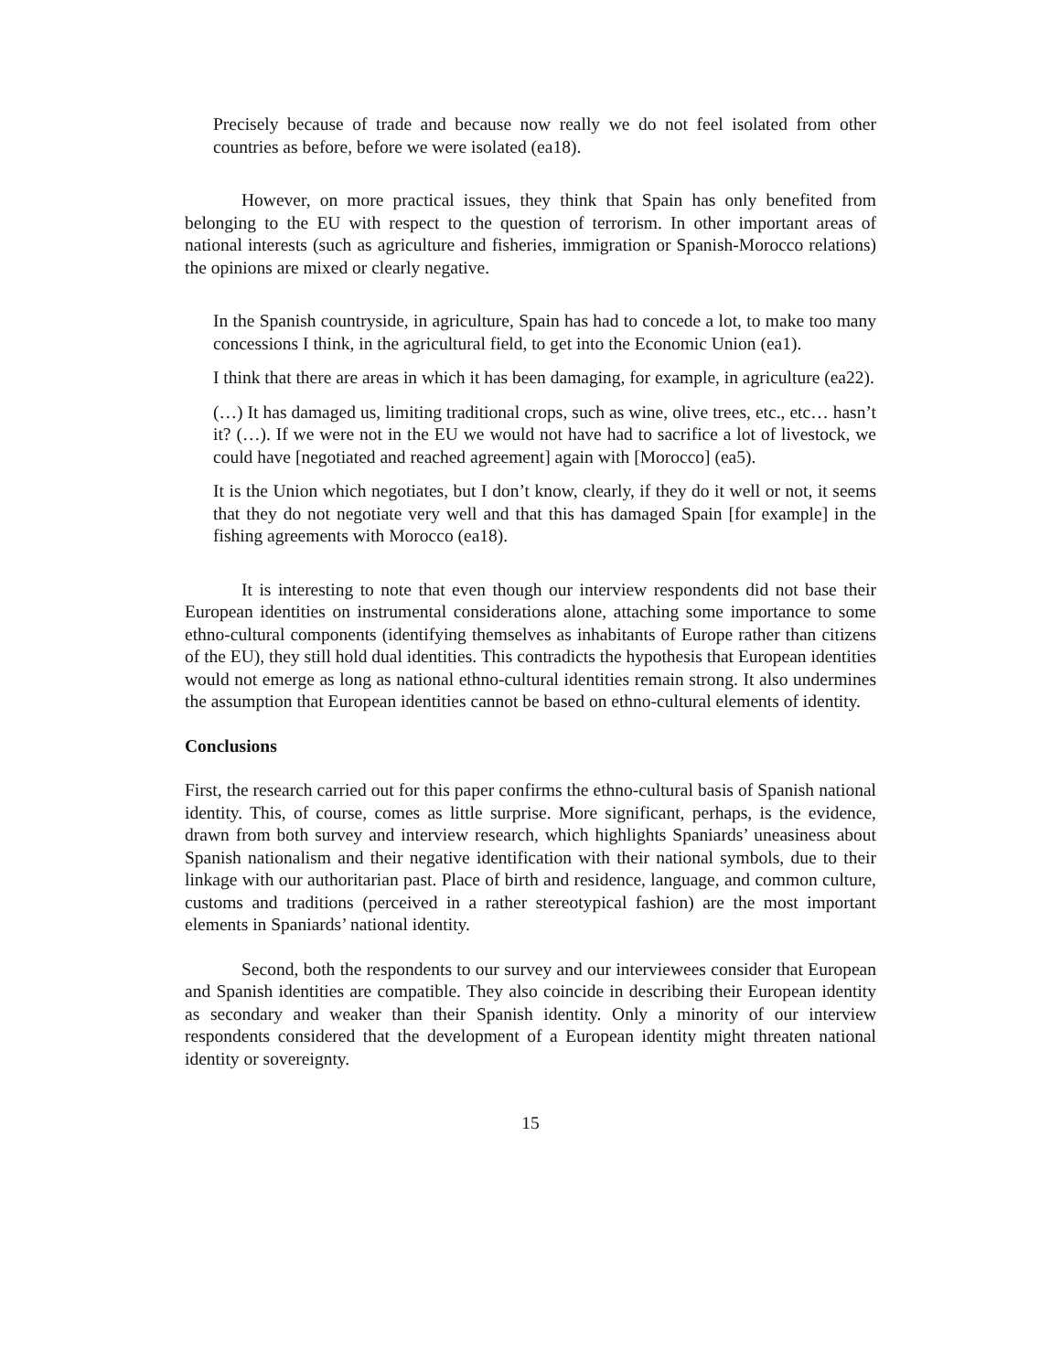Precisely because of trade and because now really we do not feel isolated from other countries as before, before we were isolated (ea18).
However, on more practical issues, they think that Spain has only benefited from belonging to the EU with respect to the question of terrorism. In other important areas of national interests (such as agriculture and fisheries, immigration or Spanish-Morocco relations) the opinions are mixed or clearly negative.
In the Spanish countryside, in agriculture, Spain has had to concede a lot, to make too many concessions I think, in the agricultural field, to get into the Economic Union (ea1).
I think that there are areas in which it has been damaging, for example, in agriculture (ea22).
(…) It has damaged us, limiting traditional crops, such as wine, olive trees, etc., etc… hasn’t it? (…). If we were not in the EU we would not have had to sacrifice a lot of livestock, we could have [negotiated and reached agreement] again with [Morocco] (ea5).
It is the Union which negotiates, but I don’t know, clearly, if they do it well or not, it seems that they do not negotiate very well and that this has damaged Spain [for example] in the fishing agreements with Morocco (ea18).
It is interesting to note that even though our interview respondents did not base their European identities on instrumental considerations alone, attaching some importance to some ethno-cultural components (identifying themselves as inhabitants of Europe rather than citizens of the EU), they still hold dual identities. This contradicts the hypothesis that European identities would not emerge as long as national ethno-cultural identities remain strong. It also undermines the assumption that European identities cannot be based on ethno-cultural elements of identity.
Conclusions
First, the research carried out for this paper confirms the ethno-cultural basis of Spanish national identity. This, of course, comes as little surprise. More significant, perhaps, is the evidence, drawn from both survey and interview research, which highlights Spaniards’ uneasiness about Spanish nationalism and their negative identification with their national symbols, due to their linkage with our authoritarian past. Place of birth and residence, language, and common culture, customs and traditions (perceived in a rather stereotypical fashion) are the most important elements in Spaniards’ national identity.
Second, both the respondents to our survey and our interviewees consider that European and Spanish identities are compatible. They also coincide in describing their European identity as secondary and weaker than their Spanish identity. Only a minority of our interview respondents considered that the development of a European identity might threaten national identity or sovereignty.
15